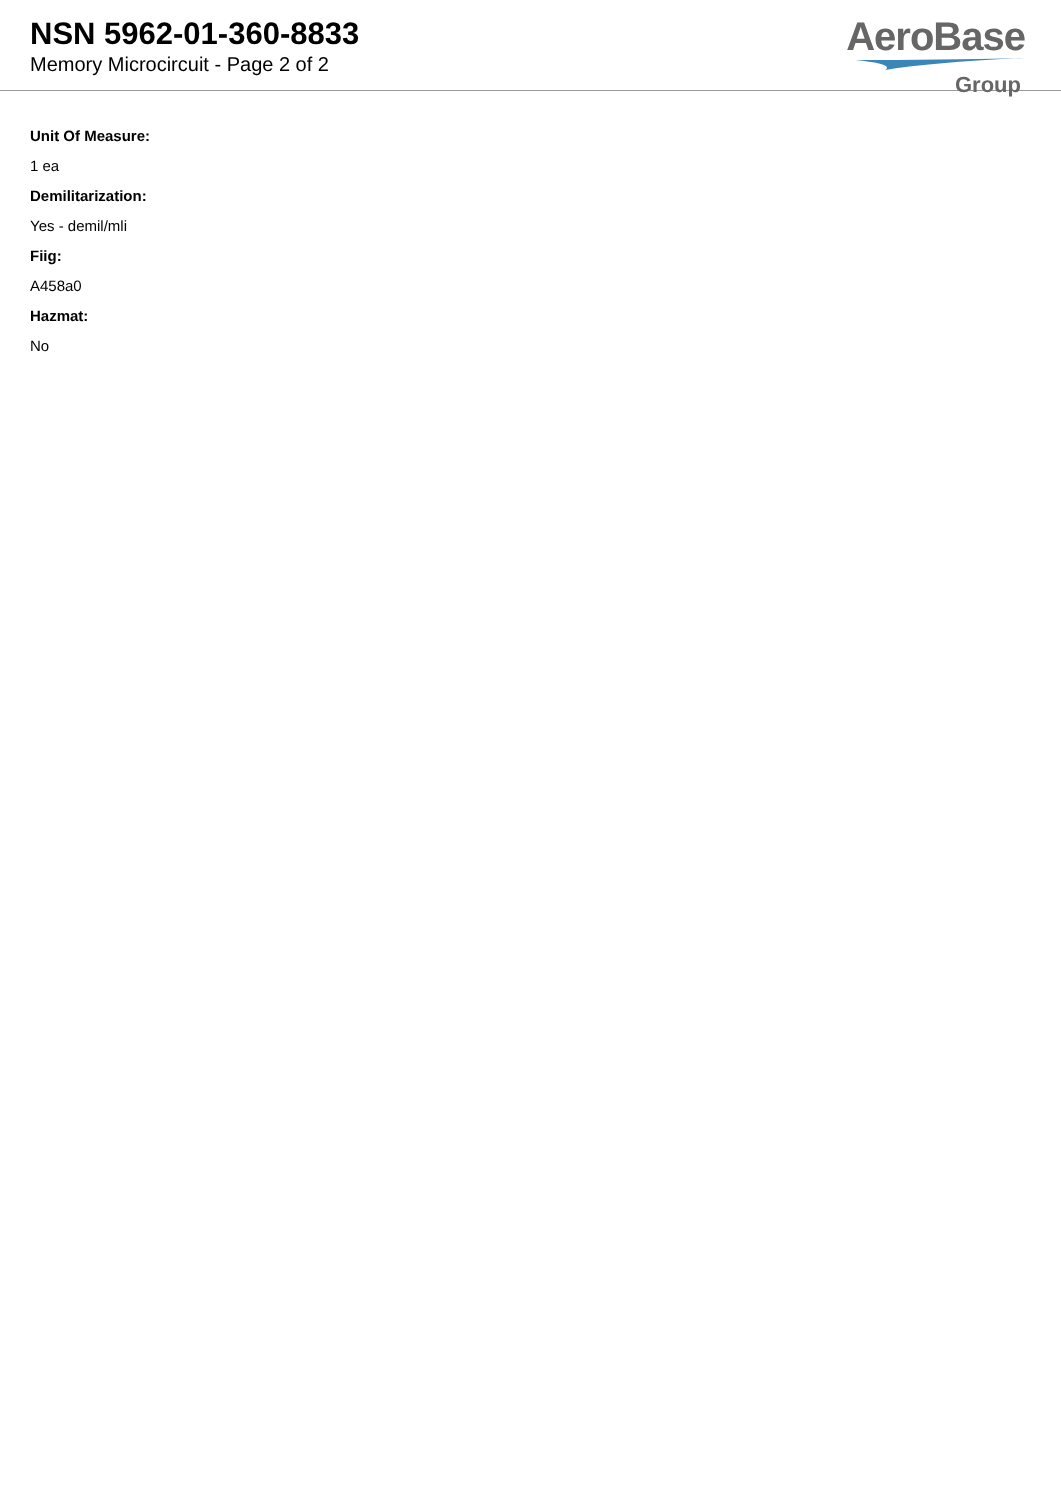NSN 5962-01-360-8833
Memory Microcircuit - Page 2 of 2
AeroBase
Group
Unit Of Measure:
1 ea
Demilitarization:
Yes - demil/mli
Fiig:
A458a0
Hazmat:
No